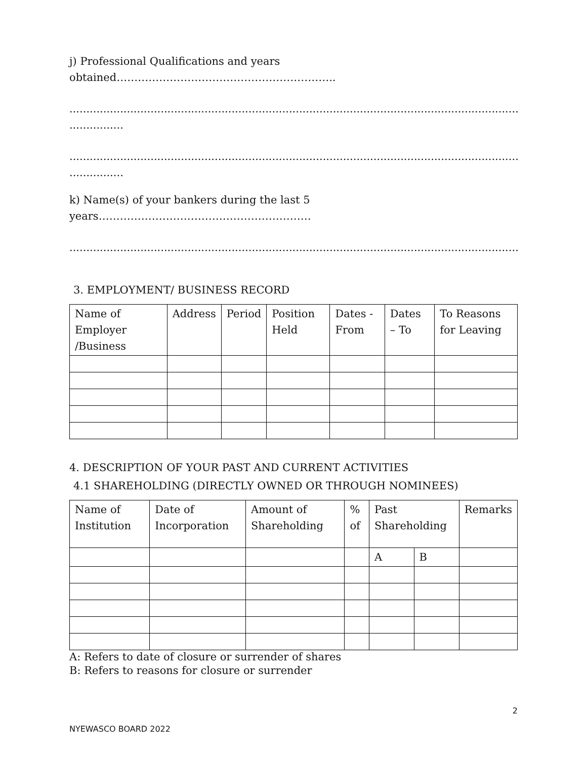j) Professional Qualifications and years
obtained……………………………………………………..
...........................................................................................................................................
................
...........................................................................................................................................
................
k) Name(s) of your bankers during the last 5
years……………………………………………………
...........................................................................................................................................
3. EMPLOYMENT/ BUSINESS RECORD
| Name of Employer /Business | Address | Period | Position Held | Dates - From | Dates – To | To Reasons for Leaving |
4. DESCRIPTION OF YOUR PAST AND CURRENT ACTIVITIES
4.1 SHAREHOLDING (DIRECTLY OWNED OR THROUGH NOMINEES)
| Name of Institution | Date of Incorporation | Amount of Shareholding | % of | Past Shareholding | | Remarks |
| | | | | A | B | |
A: Refers to date of closure or surrender of shares
B: Refers to reasons for closure or surrender
2
NYEWASCO BOARD 2022